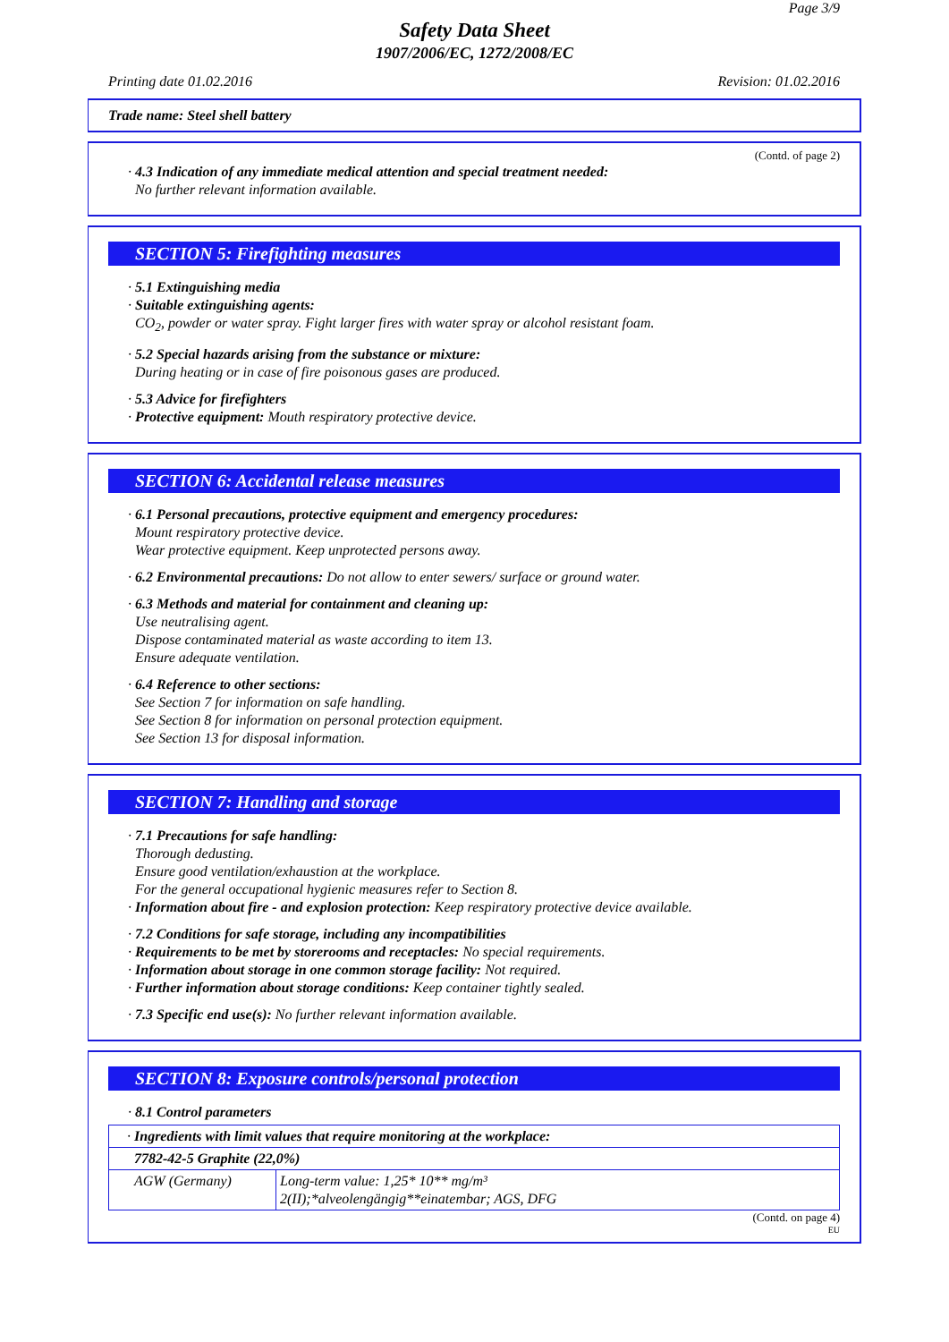Page 3/9
Safety Data Sheet
1907/2006/EC, 1272/2008/EC
Printing date 01.02.2016 Revision: 01.02.2016
Trade name: Steel shell battery
(Contd. of page 2)
· 4.3 Indication of any immediate medical attention and special treatment needed:
No further relevant information available.
SECTION 5: Firefighting measures
· 5.1 Extinguishing media
· Suitable extinguishing agents:
CO<sub>2</sub>, powder or water spray. Fight larger fires with water spray or alcohol resistant foam.
· 5.2 Special hazards arising from the substance or mixture:
During heating or in case of fire poisonous gases are produced.
· 5.3 Advice for firefighters
· Protective equipment: Mouth respiratory protective device.
SECTION 6: Accidental release measures
· 6.1 Personal precautions, protective equipment and emergency procedures:
Mount respiratory protective device.
Wear protective equipment. Keep unprotected persons away.
· 6.2 Environmental precautions: Do not allow to enter sewers/ surface or ground water.
· 6.3 Methods and material for containment and cleaning up:
Use neutralising agent.
Dispose contaminated material as waste according to item 13.
Ensure adequate ventilation.
· 6.4 Reference to other sections:
See Section 7 for information on safe handling.
See Section 8 for information on personal protection equipment.
See Section 13 for disposal information.
SECTION 7: Handling and storage
· 7.1 Precautions for safe handling:
Thorough dedusting.
Ensure good ventilation/exhaustion at the workplace.
For the general occupational hygienic measures refer to Section 8.
· Information about fire - and explosion protection: Keep respiratory protective device available.
· 7.2 Conditions for safe storage, including any incompatibilities
· Requirements to be met by storerooms and receptacles: No special requirements.
· Information about storage in one common storage facility: Not required.
· Further information about storage conditions: Keep container tightly sealed.
· 7.3 Specific end use(s): No further relevant information available.
SECTION 8: Exposure controls/personal protection
· 8.1 Control parameters
| · Ingredients with limit values that require monitoring at the workplace: | |
| 7782-42-5 Graphite (22,0%) | |
| AGW (Germany) | Long-term value: 1,25* 10** mg/m³ 2(II);*alveolengängig**einatembar; AGS, DFG |
(Contd. on page 4)
EU